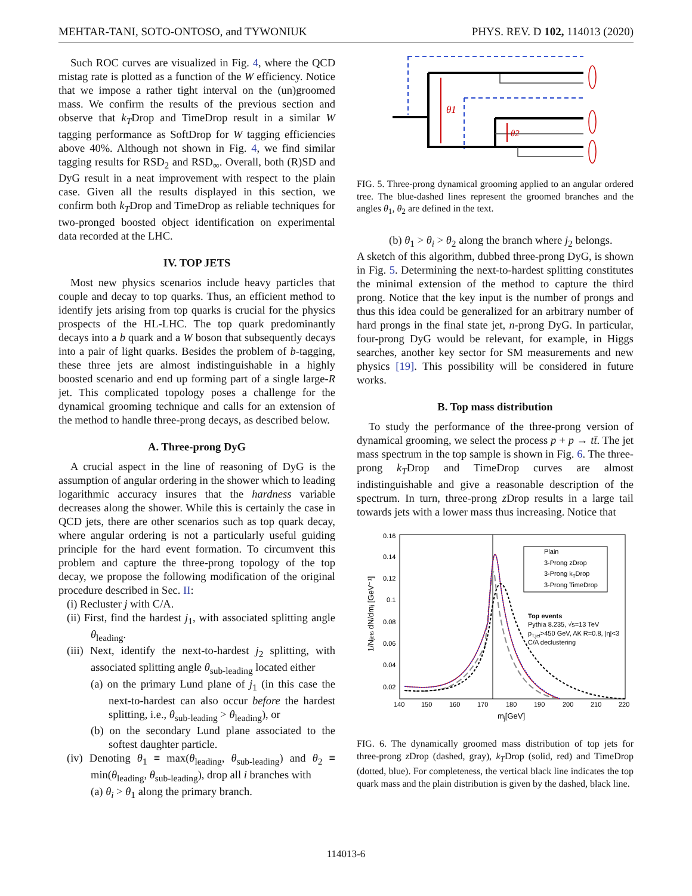MEHTAR-TANI, SOTO-ONTOSO, and TYWONIUK PHYS. REV. D 102, 114013 (2020)
Such ROC curves are visualized in Fig. 4, where the QCD mistag rate is plotted as a function of the W efficiency. Notice that we impose a rather tight interval on the (un)groomed mass. We confirm the results of the previous section and observe that k<sub>T</sub>Drop and TimeDrop result in a similar W tagging performance as SoftDrop for W tagging efficiencies above 40%. Although not shown in Fig. 4, we find similar tagging results for RSD<sub>2</sub> and RSD<sub>∞</sub>. Overall, both (R)SD and DyG result in a neat improvement with respect to the plain case. Given all the results displayed in this section, we confirm both k<sub>T</sub>Drop and TimeDrop as reliable techniques for two-pronged boosted object identification on experimental data recorded at the LHC.
IV. TOP JETS
Most new physics scenarios include heavy particles that couple and decay to top quarks. Thus, an efficient method to identify jets arising from top quarks is crucial for the physics prospects of the HL-LHC. The top quark predominantly decays into a b quark and a W boson that subsequently decays into a pair of light quarks. Besides the problem of b-tagging, these three jets are almost indistinguishable in a highly boosted scenario and end up forming part of a single large-R jet. This complicated topology poses a challenge for the dynamical grooming technique and calls for an extension of the method to handle three-prong decays, as described below.
A. Three-prong DyG
A crucial aspect in the line of reasoning of DyG is the assumption of angular ordering in the shower which to leading logarithmic accuracy insures that the hardness variable decreases along the shower. While this is certainly the case in QCD jets, there are other scenarios such as top quark decay, where angular ordering is not a particularly useful guiding principle for the hard event formation. To circumvent this problem and capture the three-prong topology of the top decay, we propose the following modification of the original procedure described in Sec. II:
(i) Recluster j with C/A.
(ii) First, find the hardest j<sub>1</sub>, with associated splitting angle θ<sub>leading</sub>.
(iii) Next, identify the next-to-hardest j<sub>2</sub> splitting, with associated splitting angle θ<sub>sub-leading</sub> located either
(a) on the primary Lund plane of j<sub>1</sub> (in this case the next-to-hardest can also occur before the hardest splitting, i.e., θ<sub>sub-leading</sub> > θ<sub>leading</sub>), or
(b) on the secondary Lund plane associated to the softest daughter particle.
(iv) Denoting θ<sub>1</sub> ≡ max(θ<sub>leading</sub>, θ<sub>sub-leading</sub>) and θ<sub>2</sub> ≡ min(θ<sub>leading</sub>, θ<sub>sub-leading</sub>), drop all i branches with
(a) θ<sub>i</sub> > θ<sub>1</sub> along the primary branch.
θ1
θ2
FIG. 5. Three-prong dynamical grooming applied to an angular ordered tree. The blue-dashed lines represent the groomed branches and the angles θ<sub>1</sub>, θ<sub>2</sub> are defined in the text.
(b) θ<sub>1</sub> > θ<sub>i</sub> > θ<sub>2</sub> along the branch where j<sub>2</sub> belongs.
A sketch of this algorithm, dubbed three-prong DyG, is shown in Fig. 5. Determining the next-to-hardest splitting constitutes the minimal extension of the method to capture the third prong. Notice that the key input is the number of prongs and thus this idea could be generalized for an arbitrary number of hard prongs in the final state jet, n-prong DyG. In particular, four-prong DyG would be relevant, for example, in Higgs searches, another key sector for SM measurements and new physics [19]. This possibility will be considered in future works.
B. Top mass distribution
To study the performance of the three-prong version of dynamical grooming, we select the process p + p → tt̄. The jet mass spectrum in the top sample is shown in Fig. 6. The three-prong k<sub>T</sub>Drop and TimeDrop curves are almost indistinguishable and give a reasonable description of the spectrum. In turn, three-prong z Drop results in a large tail towards jets with a lower mass thus increasing. Notice that
0.16
0.14
0.12
0.1
0.08
0.06
0.04
0.02
140
150
160
170
180
190
200
210
220
mj[GeV]
1/Njets dN/dmj [GeV⁻¹]
Plain
3-Prong zDrop
3-Prong kTDrop
3-Prong TimeDrop
Top events
Pythia 8.235, √s=13 TeV
pT,jet>450 GeV, AK R=0.8, |η|<3
C/A declustering
FIG. 6. The dynamically groomed mass distribution of top jets for three-prong z Drop (dashed, gray), k<sub>T</sub>Drop (solid, red) and TimeDrop (dotted, blue). For completeness, the vertical black line indicates the top quark mass and the plain distribution is given by the dashed, black line.
114013-6